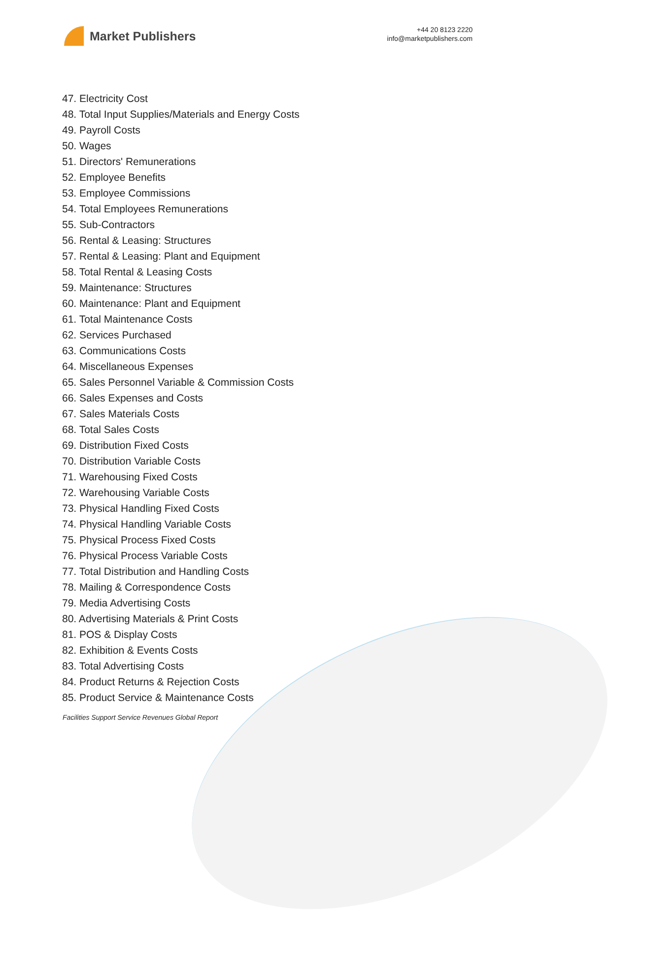Market Publishers
+44 20 8123 2220
info@marketpublishers.com
47. Electricity Cost
48. Total Input Supplies/Materials and Energy Costs
49. Payroll Costs
50. Wages
51. Directors' Remunerations
52. Employee Benefits
53. Employee Commissions
54. Total Employees Remunerations
55. Sub-Contractors
56. Rental & Leasing: Structures
57. Rental & Leasing: Plant and Equipment
58. Total Rental & Leasing Costs
59. Maintenance: Structures
60. Maintenance: Plant and Equipment
61. Total Maintenance Costs
62. Services Purchased
63. Communications Costs
64. Miscellaneous Expenses
65. Sales Personnel Variable & Commission Costs
66. Sales Expenses and Costs
67. Sales Materials Costs
68. Total Sales Costs
69. Distribution Fixed Costs
70. Distribution Variable Costs
71. Warehousing Fixed Costs
72. Warehousing Variable Costs
73. Physical Handling Fixed Costs
74. Physical Handling Variable Costs
75. Physical Process Fixed Costs
76. Physical Process Variable Costs
77. Total Distribution and Handling Costs
78. Mailing & Correspondence Costs
79. Media Advertising Costs
80. Advertising Materials & Print Costs
81. POS & Display Costs
82. Exhibition & Events Costs
83. Total Advertising Costs
84. Product Returns & Rejection Costs
85. Product Service & Maintenance Costs
Facilities Support Service Revenues Global Report